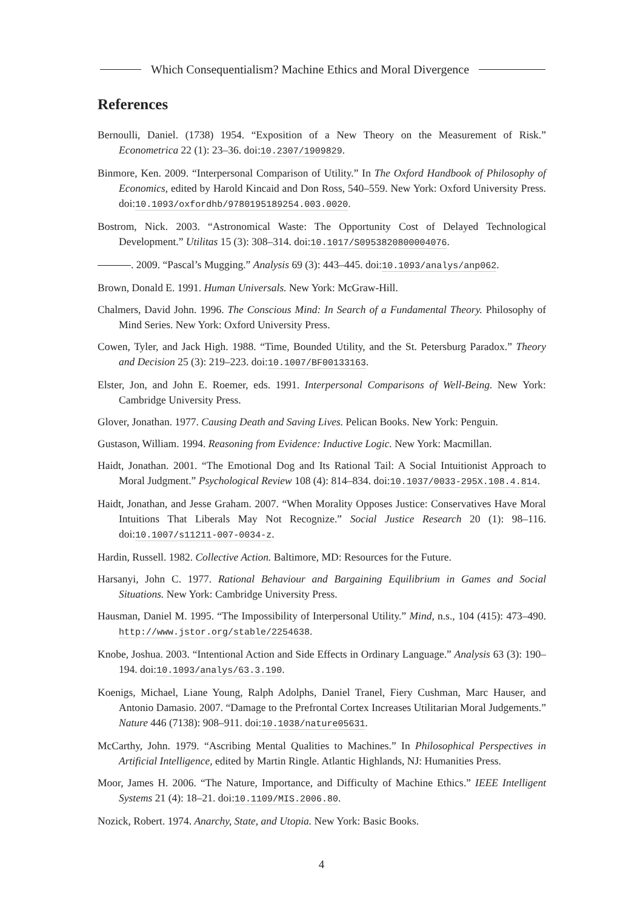Which Consequentialism? Machine Ethics and Moral Divergence
References
Bernoulli, Daniel. (1738) 1954. “Exposition of a New Theory on the Measurement of Risk.” Econometrica 22 (1): 23–36. doi:10.2307/1909829.
Binmore, Ken. 2009. “Interpersonal Comparison of Utility.” In The Oxford Handbook of Philosophy of Economics, edited by Harold Kincaid and Don Ross, 540–559. New York: Oxford University Press. doi:10.1093/oxfordhb/9780195189254.003.0020.
Bostrom, Nick. 2003. “Astronomical Waste: The Opportunity Cost of Delayed Technological Development.” Utilitas 15 (3): 308–314. doi:10.1017/S0953820800004076.
. 2009. “Pascal’s Mugging.” Analysis 69 (3): 443–445. doi:10.1093/analys/anp062.
Brown, Donald E. 1991. Human Universals. New York: McGraw-Hill.
Chalmers, David John. 1996. The Conscious Mind: In Search of a Fundamental Theory. Philosophy of Mind Series. New York: Oxford University Press.
Cowen, Tyler, and Jack High. 1988. “Time, Bounded Utility, and the St. Petersburg Paradox.” Theory and Decision 25 (3): 219–223. doi:10.1007/BF00133163.
Elster, Jon, and John E. Roemer, eds. 1991. Interpersonal Comparisons of Well-Being. New York: Cambridge University Press.
Glover, Jonathan. 1977. Causing Death and Saving Lives. Pelican Books. New York: Penguin.
Gustason, William. 1994. Reasoning from Evidence: Inductive Logic. New York: Macmillan.
Haidt, Jonathan. 2001. “The Emotional Dog and Its Rational Tail: A Social Intuitionist Approach to Moral Judgment.” Psychological Review 108 (4): 814–834. doi:10.1037/0033-295X.108.4.814.
Haidt, Jonathan, and Jesse Graham. 2007. “When Morality Opposes Justice: Conservatives Have Moral Intuitions That Liberals May Not Recognize.” Social Justice Research 20 (1): 98–116. doi:10.1007/s11211-007-0034-z.
Hardin, Russell. 1982. Collective Action. Baltimore, MD: Resources for the Future.
Harsanyi, John C. 1977. Rational Behaviour and Bargaining Equilibrium in Games and Social Situations. New York: Cambridge University Press.
Hausman, Daniel M. 1995. “The Impossibility of Interpersonal Utility.” Mind, n.s., 104 (415): 473–490. http://www.jstor.org/stable/2254638.
Knobe, Joshua. 2003. “Intentional Action and Side Effects in Ordinary Language.” Analysis 63 (3): 190–194. doi:10.1093/analys/63.3.190.
Koenigs, Michael, Liane Young, Ralph Adolphs, Daniel Tranel, Fiery Cushman, Marc Hauser, and Antonio Damasio. 2007. “Damage to the Prefrontal Cortex Increases Utilitarian Moral Judgements.” Nature 446 (7138): 908–911. doi:10.1038/nature05631.
McCarthy, John. 1979. “Ascribing Mental Qualities to Machines.” In Philosophical Perspectives in Artificial Intelligence, edited by Martin Ringle. Atlantic Highlands, NJ: Humanities Press.
Moor, James H. 2006. “The Nature, Importance, and Difficulty of Machine Ethics.” IEEE Intelligent Systems 21 (4): 18–21. doi:10.1109/MIS.2006.80.
Nozick, Robert. 1974. Anarchy, State, and Utopia. New York: Basic Books.
4